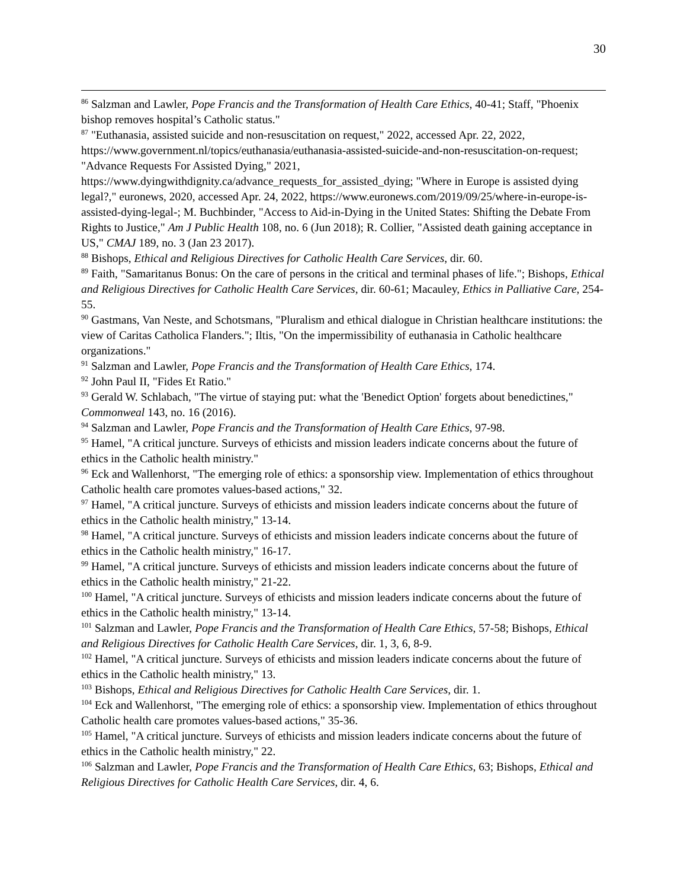30
<sup>86</sup> Salzman and Lawler, Pope Francis and the Transformation of Health Care Ethics, 40-41; Staff, "Phoenix bishop removes hospital’s Catholic status."
<sup>87</sup> "Euthanasia, assisted suicide and non-resuscitation on request," 2022, accessed Apr. 22, 2022, https://www.government.nl/topics/euthanasia/euthanasia-assisted-suicide-and-non-resuscitation-on-request; "Advance Requests For Assisted Dying," 2021, https://www.dyingwithdignity.ca/advance_requests_for_assisted_dying; "Where in Europe is assisted dying legal?," euronews, 2020, accessed Apr. 24, 2022, https://www.euronews.com/2019/09/25/where-in-europe-is-assisted-dying-legal-; M. Buchbinder, "Access to Aid-in-Dying in the United States: Shifting the Debate From Rights to Justice," Am J Public Health 108, no. 6 (Jun 2018); R. Collier, "Assisted death gaining acceptance in US," CMAJ 189, no. 3 (Jan 23 2017).
<sup>88</sup> Bishops, Ethical and Religious Directives for Catholic Health Care Services, dir. 60.
<sup>89</sup> Faith, "Samaritanus Bonus: On the care of persons in the critical and terminal phases of life."; Bishops, Ethical and Religious Directives for Catholic Health Care Services, dir. 60-61; Macauley, Ethics in Palliative Care, 254-55.
<sup>90</sup> Gastmans, Van Neste, and Schotsmans, "Pluralism and ethical dialogue in Christian healthcare institutions: the view of Caritas Catholica Flanders."; Iltis, "On the impermissibility of euthanasia in Catholic healthcare organizations."
<sup>91</sup> Salzman and Lawler, Pope Francis and the Transformation of Health Care Ethics, 174.
<sup>92</sup> John Paul II, "Fides Et Ratio."
<sup>93</sup> Gerald W. Schlabach, "The virtue of staying put: what the 'Benedict Option' forgets about benedictines," Commonweal 143, no. 16 (2016).
<sup>94</sup> Salzman and Lawler, Pope Francis and the Transformation of Health Care Ethics, 97-98.
<sup>95</sup> Hamel, "A critical juncture. Surveys of ethicists and mission leaders indicate concerns about the future of ethics in the Catholic health ministry."
<sup>96</sup> Eck and Wallenhorst, "The emerging role of ethics: a sponsorship view. Implementation of ethics throughout Catholic health care promotes values-based actions," 32.
<sup>97</sup> Hamel, "A critical juncture. Surveys of ethicists and mission leaders indicate concerns about the future of ethics in the Catholic health ministry," 13-14.
<sup>98</sup> Hamel, "A critical juncture. Surveys of ethicists and mission leaders indicate concerns about the future of ethics in the Catholic health ministry," 16-17.
<sup>99</sup> Hamel, "A critical juncture. Surveys of ethicists and mission leaders indicate concerns about the future of ethics in the Catholic health ministry," 21-22.
<sup>100</sup> Hamel, "A critical juncture. Surveys of ethicists and mission leaders indicate concerns about the future of ethics in the Catholic health ministry," 13-14.
<sup>101</sup> Salzman and Lawler, Pope Francis and the Transformation of Health Care Ethics, 57-58; Bishops, Ethical and Religious Directives for Catholic Health Care Services, dir. 1, 3, 6, 8-9.
<sup>102</sup> Hamel, "A critical juncture. Surveys of ethicists and mission leaders indicate concerns about the future of ethics in the Catholic health ministry," 13.
<sup>103</sup> Bishops, Ethical and Religious Directives for Catholic Health Care Services, dir. 1.
<sup>104</sup> Eck and Wallenhorst, "The emerging role of ethics: a sponsorship view. Implementation of ethics throughout Catholic health care promotes values-based actions," 35-36.
<sup>105</sup> Hamel, "A critical juncture. Surveys of ethicists and mission leaders indicate concerns about the future of ethics in the Catholic health ministry," 22.
<sup>106</sup> Salzman and Lawler, Pope Francis and the Transformation of Health Care Ethics, 63; Bishops, Ethical and Religious Directives for Catholic Health Care Services, dir. 4, 6.